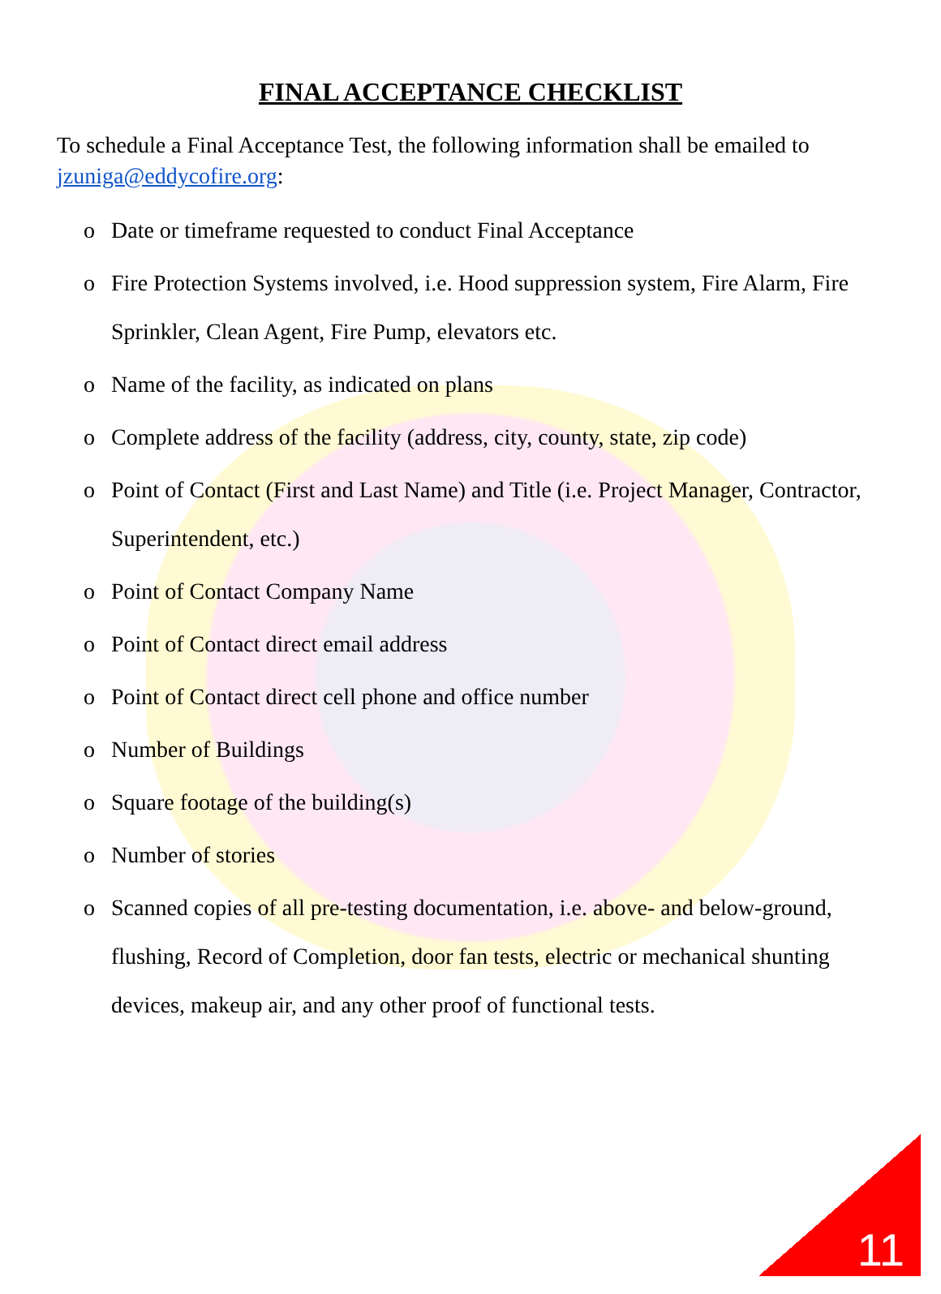FINAL ACCEPTANCE CHECKLIST
To schedule a Final Acceptance Test, the following information shall be emailed to jzuniga@eddycofire.org:
o Date or timeframe requested to conduct Final Acceptance
o Fire Protection Systems involved, i.e. Hood suppression system, Fire Alarm, Fire Sprinkler, Clean Agent, Fire Pump, elevators etc.
o Name of the facility, as indicated on plans
o Complete address of the facility (address, city, county, state, zip code)
o Point of Contact (First and Last Name) and Title (i.e. Project Manager, Contractor, Superintendent, etc.)
o Point of Contact Company Name
o Point of Contact direct email address
o Point of Contact direct cell phone and office number
o Number of Buildings
o Square footage of the building(s)
o Number of stories
o Scanned copies of all pre-testing documentation, i.e. above- and below-ground, flushing, Record of Completion, door fan tests, electric or mechanical shunting devices, makeup air, and any other proof of functional tests.
11